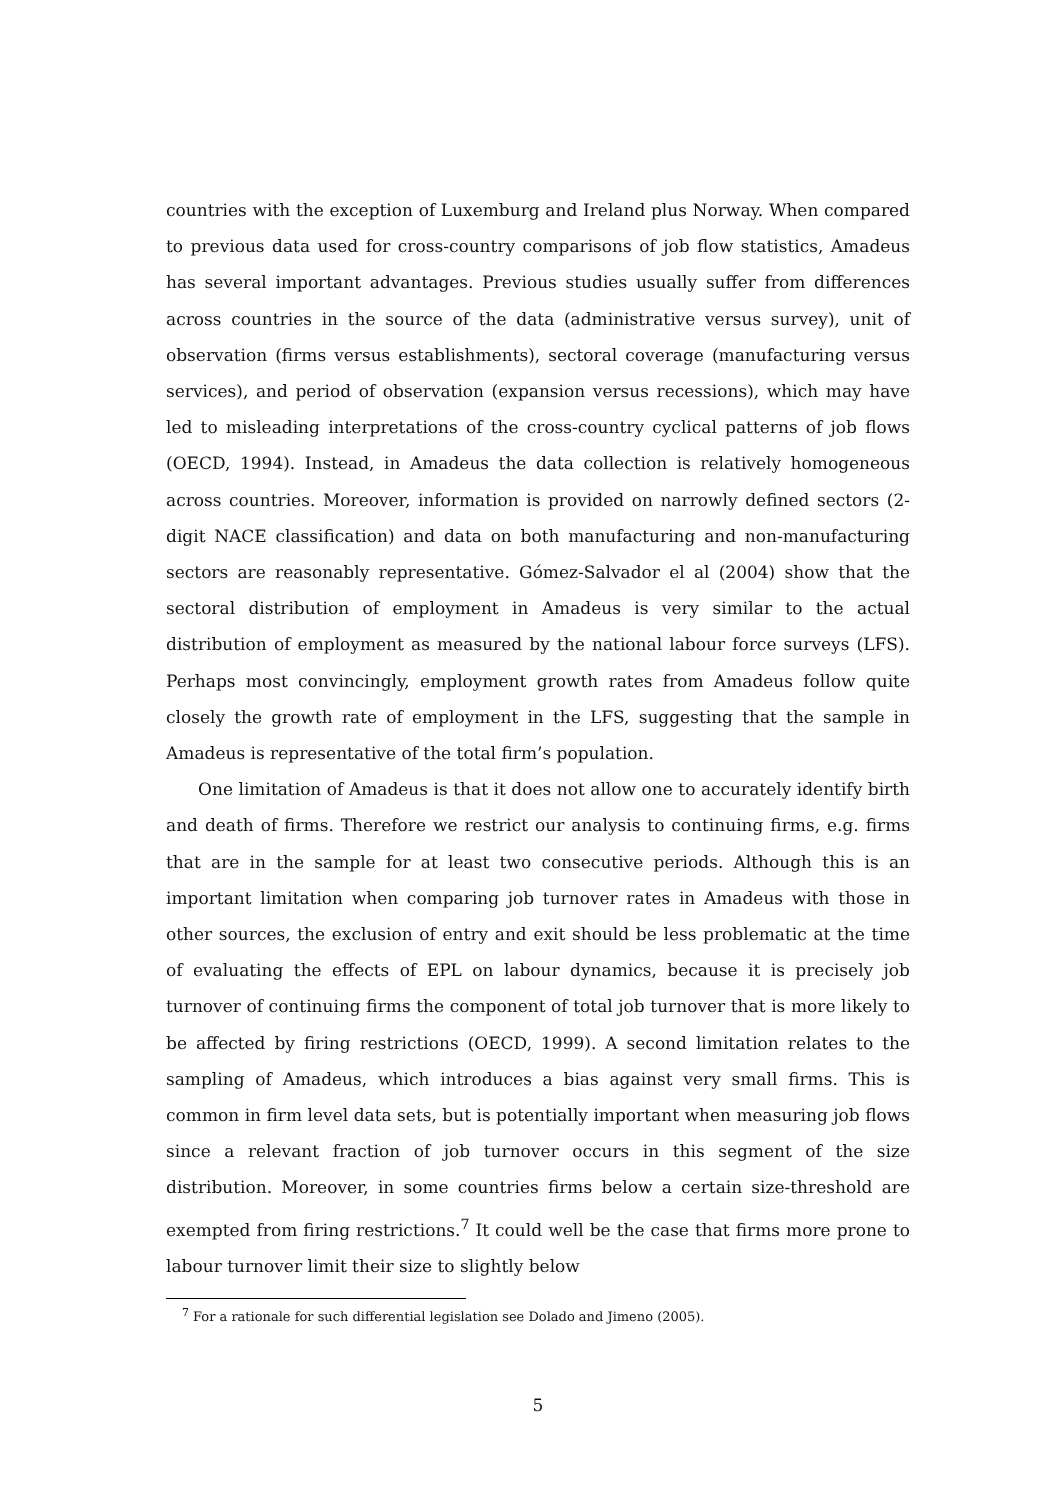countries with the exception of Luxemburg and Ireland plus Norway. When compared to previous data used for cross-country comparisons of job flow statistics, Amadeus has several important advantages. Previous studies usually suffer from differences across countries in the source of the data (administrative versus survey), unit of observation (firms versus establishments), sectoral coverage (manufacturing versus services), and period of observation (expansion versus recessions), which may have led to misleading interpretations of the cross-country cyclical patterns of job flows (OECD, 1994). Instead, in Amadeus the data collection is relatively homogeneous across countries. Moreover, information is provided on narrowly defined sectors (2-digit NACE classification) and data on both manufacturing and non-manufacturing sectors are reasonably representative. Gómez-Salvador el al (2004) show that the sectoral distribution of employment in Amadeus is very similar to the actual distribution of employment as measured by the national labour force surveys (LFS). Perhaps most convincingly, employment growth rates from Amadeus follow quite closely the growth rate of employment in the LFS, suggesting that the sample in Amadeus is representative of the total firm’s population.
One limitation of Amadeus is that it does not allow one to accurately identify birth and death of firms. Therefore we restrict our analysis to continuing firms, e.g. firms that are in the sample for at least two consecutive periods. Although this is an important limitation when comparing job turnover rates in Amadeus with those in other sources, the exclusion of entry and exit should be less problematic at the time of evaluating the effects of EPL on labour dynamics, because it is precisely job turnover of continuing firms the component of total job turnover that is more likely to be affected by firing restrictions (OECD, 1999). A second limitation relates to the sampling of Amadeus, which introduces a bias against very small firms. This is common in firm level data sets, but is potentially important when measuring job flows since a relevant fraction of job turnover occurs in this segment of the size distribution. Moreover, in some countries firms below a certain size-threshold are exempted from firing restrictions.<sup>7</sup> It could well be the case that firms more prone to labour turnover limit their size to slightly below
<sup>7</sup> For a rationale for such differential legislation see Dolado and Jimeno (2005).
5